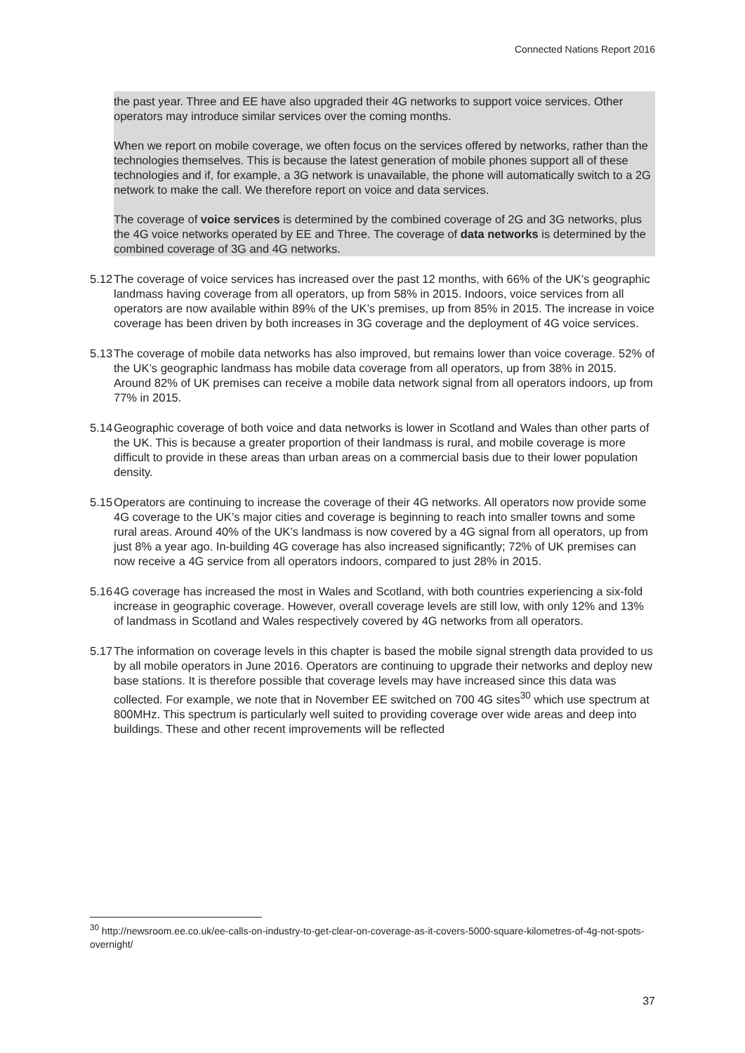Connected Nations Report 2016
the past year. Three and EE have also upgraded their 4G networks to support voice services. Other operators may introduce similar services over the coming months.
When we report on mobile coverage, we often focus on the services offered by networks, rather than the technologies themselves. This is because the latest generation of mobile phones support all of these technologies and if, for example, a 3G network is unavailable, the phone will automatically switch to a 2G network to make the call. We therefore report on voice and data services.
The coverage of voice services is determined by the combined coverage of 2G and 3G networks, plus the 4G voice networks operated by EE and Three. The coverage of data networks is determined by the combined coverage of 3G and 4G networks.
5.12 The coverage of voice services has increased over the past 12 months, with 66% of the UK’s geographic landmass having coverage from all operators, up from 58% in 2015. Indoors, voice services from all operators are now available within 89% of the UK’s premises, up from 85% in 2015. The increase in voice coverage has been driven by both increases in 3G coverage and the deployment of 4G voice services.
5.13 The coverage of mobile data networks has also improved, but remains lower than voice coverage. 52% of the UK’s geographic landmass has mobile data coverage from all operators, up from 38% in 2015. Around 82% of UK premises can receive a mobile data network signal from all operators indoors, up from 77% in 2015.
5.14 Geographic coverage of both voice and data networks is lower in Scotland and Wales than other parts of the UK. This is because a greater proportion of their landmass is rural, and mobile coverage is more difficult to provide in these areas than urban areas on a commercial basis due to their lower population density.
5.15 Operators are continuing to increase the coverage of their 4G networks. All operators now provide some 4G coverage to the UK’s major cities and coverage is beginning to reach into smaller towns and some rural areas. Around 40% of the UK’s landmass is now covered by a 4G signal from all operators, up from just 8% a year ago. In-building 4G coverage has also increased significantly; 72% of UK premises can now receive a 4G service from all operators indoors, compared to just 28% in 2015.
5.16 4G coverage has increased the most in Wales and Scotland, with both countries experiencing a six-fold increase in geographic coverage. However, overall coverage levels are still low, with only 12% and 13% of landmass in Scotland and Wales respectively covered by 4G networks from all operators.
5.17 The information on coverage levels in this chapter is based the mobile signal strength data provided to us by all mobile operators in June 2016. Operators are continuing to upgrade their networks and deploy new base stations. It is therefore possible that coverage levels may have increased since this data was collected. For example, we note that in November EE switched on 700 4G sites<sup>30</sup> which use spectrum at 800MHz. This spectrum is particularly well suited to providing coverage over wide areas and deep into buildings. These and other recent improvements will be reflected
<sup>30</sup> http://newsroom.ee.co.uk/ee-calls-on-industry-to-get-clear-on-coverage-as-it-covers-5000-square-kilometres-of-4g-not-spots-overnight/
37